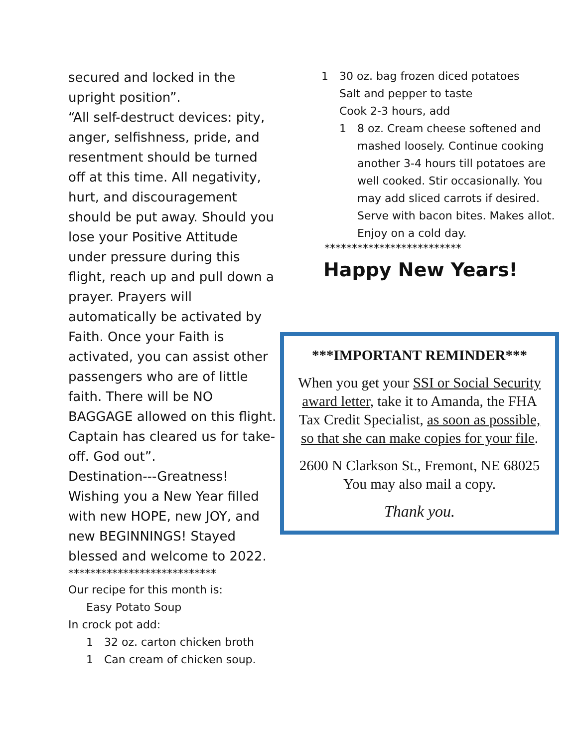secured and locked in the upright position”.
“All self-destruct devices: pity, anger, selfishness, pride, and resentment should be turned off at this time. All negativity, hurt, and discouragement should be put away. Should you lose your Positive Attitude under pressure during this flight, reach up and pull down a prayer. Prayers will automatically be activated by Faith. Once your Faith is activated, you can assist other passengers who are of little faith. There will be NO BAGGAGE allowed on this flight. Captain has cleared us for take-off. God out”.
Destination---Greatness!
Wishing you a New Year filled with new HOPE, new JOY, and new BEGINNINGS! Stayed blessed and welcome to 2022.
***************************
Our recipe for this month is:
Easy Potato Soup
In crock pot add:
1 32 oz. carton chicken broth
1 Can cream of chicken soup.
1 30 oz. bag frozen diced potatoes
Salt and pepper to taste
Cook 2-3 hours, add
1 8 oz. Cream cheese softened and mashed loosely. Continue cooking another 3-4 hours till potatoes are well cooked. Stir occasionally. You may add sliced carrots if desired. Serve with bacon bites. Makes allot. Enjoy on a cold day.
*************************
Happy New Years!
***IMPORTANT REMINDER***
When you get your SSI or Social Security award letter, take it to Amanda, the FHA Tax Credit Specialist, as soon as possible, so that she can make copies for your file.
2600 N Clarkson St., Fremont, NE 68025
You may also mail a copy.
Thank you.